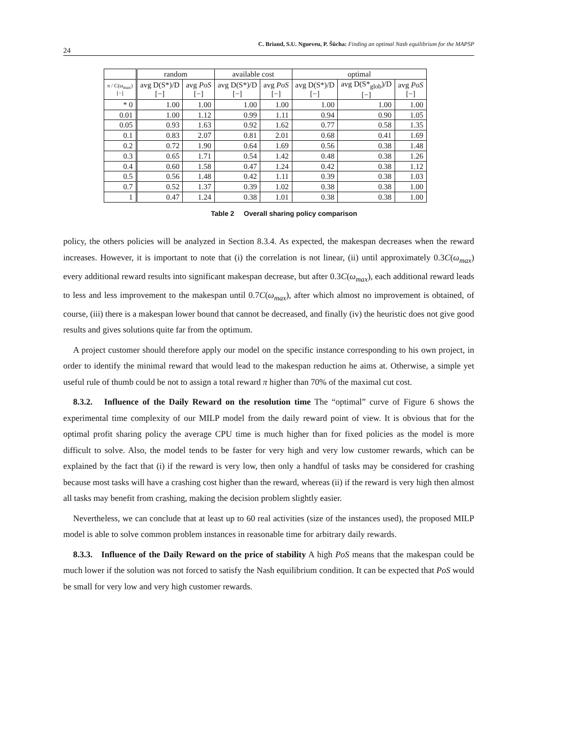24
C. Briand, S.U. Ngueveu, P. Šůcha: Finding an optimal Nash equilibrium for the MAPSP
| | random | | available cost | | optimal | | |
| --- | --- | --- | --- | --- | --- | --- | --- |
| π / C(ω<sub>max</sub>) [−] | avg D(S*)/D [−] | avg PoS [−] | avg D(S*)/D [−] | avg PoS [−] | avg D(S*)/D [−] | avg D(S*<sub>glob</sub>)/D [−] | avg PoS [−] |
| * 0 | 1.00 | 1.00 | 1.00 | 1.00 | 1.00 | 1.00 | 1.00 |
| 0.01 | 1.00 | 1.12 | 0.99 | 1.11 | 0.94 | 0.90 | 1.05 |
| 0.05 | 0.93 | 1.63 | 0.92 | 1.62 | 0.77 | 0.58 | 1.35 |
| 0.1 | 0.83 | 2.07 | 0.81 | 2.01 | 0.68 | 0.41 | 1.69 |
| 0.2 | 0.72 | 1.90 | 0.64 | 1.69 | 0.56 | 0.38 | 1.48 |
| 0.3 | 0.65 | 1.71 | 0.54 | 1.42 | 0.48 | 0.38 | 1.26 |
| 0.4 | 0.60 | 1.58 | 0.47 | 1.24 | 0.42 | 0.38 | 1.12 |
| 0.5 | 0.56 | 1.48 | 0.42 | 1.11 | 0.39 | 0.38 | 1.03 |
| 0.7 | 0.52 | 1.37 | 0.39 | 1.02 | 0.38 | 0.38 | 1.00 |
| 1 | 0.47 | 1.24 | 0.38 | 1.01 | 0.38 | 0.38 | 1.00 |
Table 2 Overall sharing policy comparison
policy, the others policies will be analyzed in Section 8.3.4. As expected, the makespan decreases when the reward increases. However, it is important to note that (i) the correlation is not linear, (ii) until approximately 0.3C(ω<sub>max</sub>) every additional reward results into significant makespan decrease, but after 0.3C(ω<sub>max</sub>), each additional reward leads to less and less improvement to the makespan until 0.7C(ω<sub>max</sub>), after which almost no improvement is obtained, of course, (iii) there is a makespan lower bound that cannot be decreased, and finally (iv) the heuristic does not give good results and gives solutions quite far from the optimum.
A project customer should therefore apply our model on the specific instance corresponding to his own project, in order to identify the minimal reward that would lead to the makespan reduction he aims at. Otherwise, a simple yet useful rule of thumb could be not to assign a total reward π higher than 70% of the maximal cut cost.
8.3.2. Influence of the Daily Reward on the resolution time The “optimal” curve of Figure 6 shows the experimental time complexity of our MILP model from the daily reward point of view. It is obvious that for the optimal profit sharing policy the average CPU time is much higher than for fixed policies as the model is more difficult to solve. Also, the model tends to be faster for very high and very low customer rewards, which can be explained by the fact that (i) if the reward is very low, then only a handful of tasks may be considered for crashing because most tasks will have a crashing cost higher than the reward, whereas (ii) if the reward is very high then almost all tasks may benefit from crashing, making the decision problem slightly easier.
Nevertheless, we can conclude that at least up to 60 real activities (size of the instances used), the proposed MILP model is able to solve common problem instances in reasonable time for arbitrary daily rewards.
8.3.3. Influence of the Daily Reward on the price of stability A high PoS means that the makespan could be much lower if the solution was not forced to satisfy the Nash equilibrium condition. It can be expected that PoS would be small for very low and very high customer rewards.